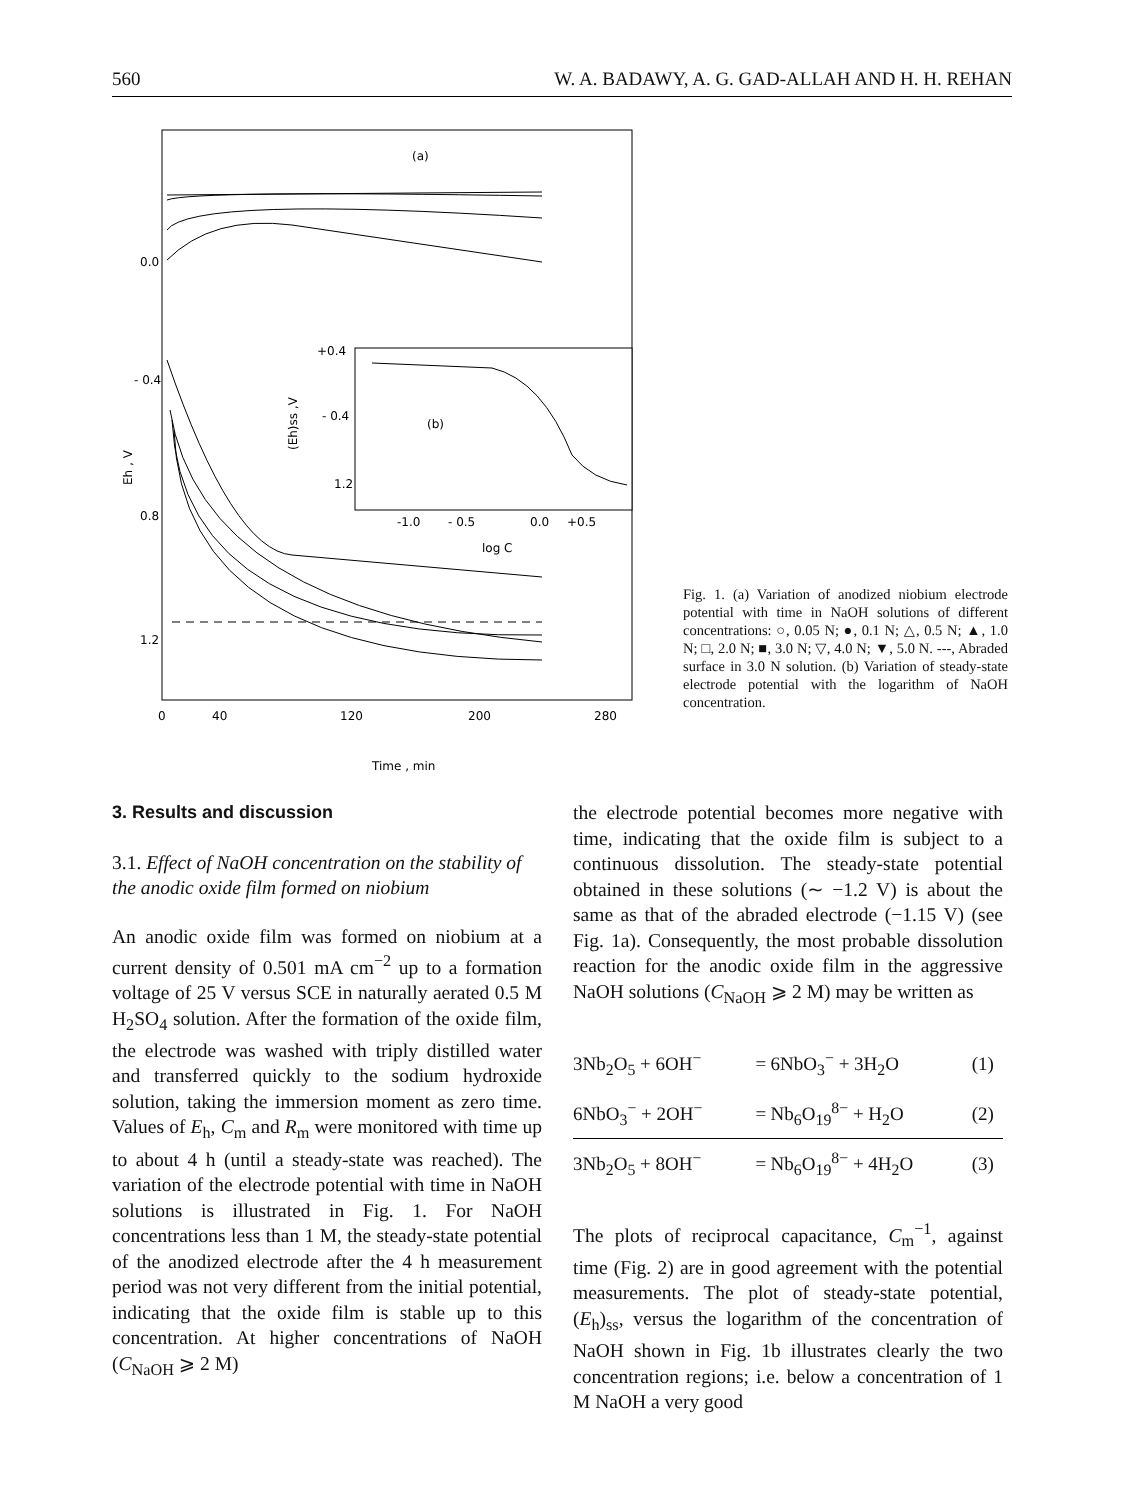560 W. A. BADAWY, A. G. GAD-ALLAH AND H. H. REHAN
(a)
0.0
- 0.4
0.8
1.2
Eh , V
+0.4
- 0.4
1.2
(b)
(Eh)ss ,V
-1.0
- 0.5
0.0
+0.5
log C
0
40
120
200
280
Time , min
Fig. 1. (a) Variation of anodized niobium electrode potential with time in NaOH solutions of different concentrations: ○, 0.05 N; ●, 0.1 N; △, 0.5 N; ▲, 1.0 N; □, 2.0 N; ■, 3.0 N; ▽, 4.0 N; ▼, 5.0 N. ---, Abraded surface in 3.0 N solution. (b) Variation of steady-state electrode potential with the logarithm of NaOH concentration.
3. Results and discussion
3.1. Effect of NaOH concentration on the stability of the anodic oxide film formed on niobium
An anodic oxide film was formed on niobium at a current density of 0.501 mA cm<sup>−2</sup> up to a formation voltage of 25 V versus SCE in naturally aerated 0.5 M H<sub>2</sub>SO<sub>4</sub> solution. After the formation of the oxide film, the electrode was washed with triply distilled water and transferred quickly to the sodium hydroxide solution, taking the immersion moment as zero time. Values of E<sub>h</sub>, C<sub>m</sub> and R<sub>m</sub> were monitored with time up to about 4 h (until a steady-state was reached). The variation of the electrode potential with time in NaOH solutions is illustrated in Fig. 1. For NaOH concentrations less than 1 M, the steady-state potential of the anodized electrode after the 4 h measurement period was not very different from the initial potential, indicating that the oxide film is stable up to this concentration. At higher concentrations of NaOH (C<sub>NaOH</sub> ⩾ 2 M)
the electrode potential becomes more negative with time, indicating that the oxide film is subject to a continuous dissolution. The steady-state potential obtained in these solutions (∼ −1.2 V) is about the same as that of the abraded electrode (−1.15 V) (see Fig. 1a). Consequently, the most probable dissolution reaction for the anodic oxide film in the aggressive NaOH solutions (C<sub>NaOH</sub> ⩾ 2 M) may be written as
| 3Nb<sub>2</sub>O<sub>5</sub> + 6OH<sup>−</sup> | = | 6NbO<sub>3</sub><sup>−</sup> + 3H<sub>2</sub>O | (1) |
| 6NbO<sub>3</sub><sup>−</sup> + 2OH<sup>−</sup> | = | Nb<sub>6</sub>O<sub>19</sub><sup>8−</sup> + H<sub>2</sub>O | (2) |
| 3Nb<sub>2</sub>O<sub>5</sub> + 8OH<sup>−</sup> | = | Nb<sub>6</sub>O<sub>19</sub><sup>8−</sup> + 4H<sub>2</sub>O | (3) |
The plots of reciprocal capacitance, C<sub>m</sub><sup>−1</sup>, against time (Fig. 2) are in good agreement with the potential measurements. The plot of steady-state potential, (E<sub>h</sub>)<sub>ss</sub>, versus the logarithm of the concentration of NaOH shown in Fig. 1b illustrates clearly the two concentration regions; i.e. below a concentration of 1 M NaOH a very good